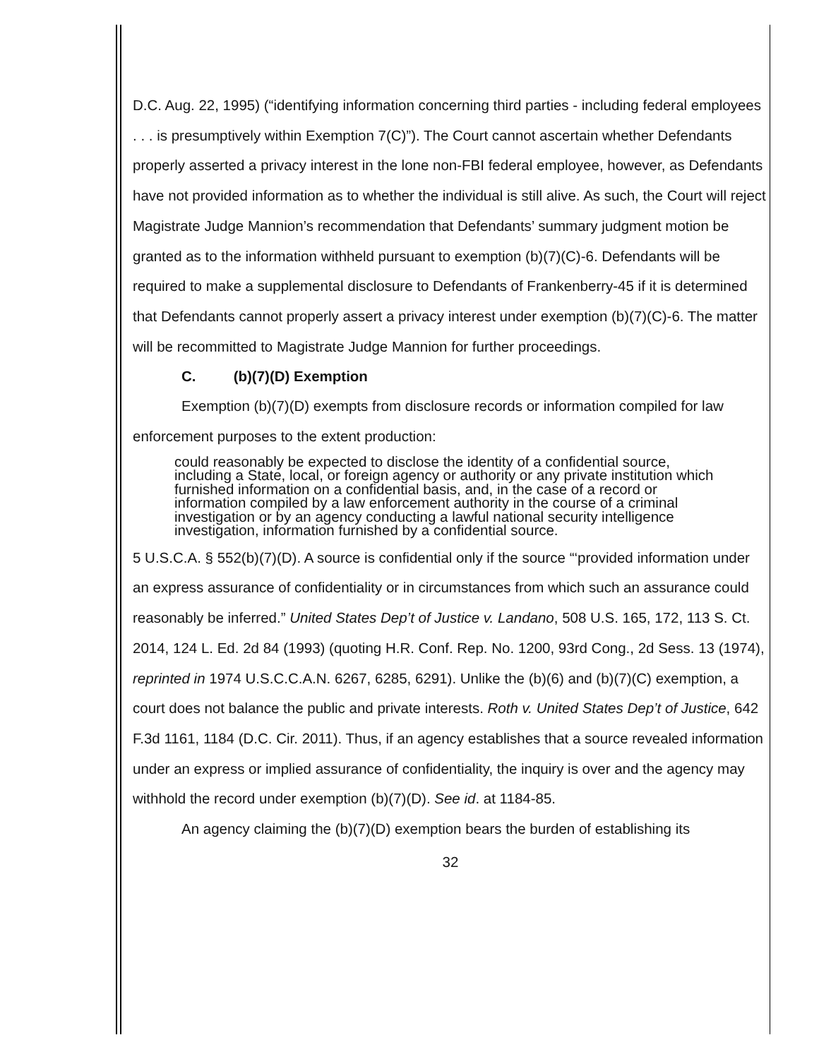D.C. Aug. 22, 1995) (“identifying information concerning third parties - including federal employees . . . is presumptively within Exemption 7(C)”). The Court cannot ascertain whether Defendants properly asserted a privacy interest in the lone non-FBI federal employee, however, as Defendants have not provided information as to whether the individual is still alive. As such, the Court will reject Magistrate Judge Mannion’s recommendation that Defendants’ summary judgment motion be granted as to the information withheld pursuant to exemption (b)(7)(C)-6. Defendants will be required to make a supplemental disclosure to Defendants of Frankenberry-45 if it is determined that Defendants cannot properly assert a privacy interest under exemption (b)(7)(C)-6. The matter will be recommitted to Magistrate Judge Mannion for further proceedings.
C. (b)(7)(D) Exemption
Exemption (b)(7)(D) exempts from disclosure records or information compiled for law enforcement purposes to the extent production:
could reasonably be expected to disclose the identity of a confidential source, including a State, local, or foreign agency or authority or any private institution which furnished information on a confidential basis, and, in the case of a record or information compiled by a law enforcement authority in the course of a criminal investigation or by an agency conducting a lawful national security intelligence investigation, information furnished by a confidential source.
5 U.S.C.A. § 552(b)(7)(D). A source is confidential only if the source “‘provided information under an express assurance of confidentiality or in circumstances from which such an assurance could reasonably be inferred.” United States Dep’t of Justice v. Landano, 508 U.S. 165, 172, 113 S. Ct. 2014, 124 L. Ed. 2d 84 (1993) (quoting H.R. Conf. Rep. No. 1200, 93rd Cong., 2d Sess. 13 (1974), reprinted in 1974 U.S.C.C.A.N. 6267, 6285, 6291). Unlike the (b)(6) and (b)(7)(C) exemption, a court does not balance the public and private interests. Roth v. United States Dep’t of Justice, 642 F.3d 1161, 1184 (D.C. Cir. 2011). Thus, if an agency establishes that a source revealed information under an express or implied assurance of confidentiality, the inquiry is over and the agency may withhold the record under exemption (b)(7)(D). See id. at 1184-85.
An agency claiming the (b)(7)(D) exemption bears the burden of establishing its
32